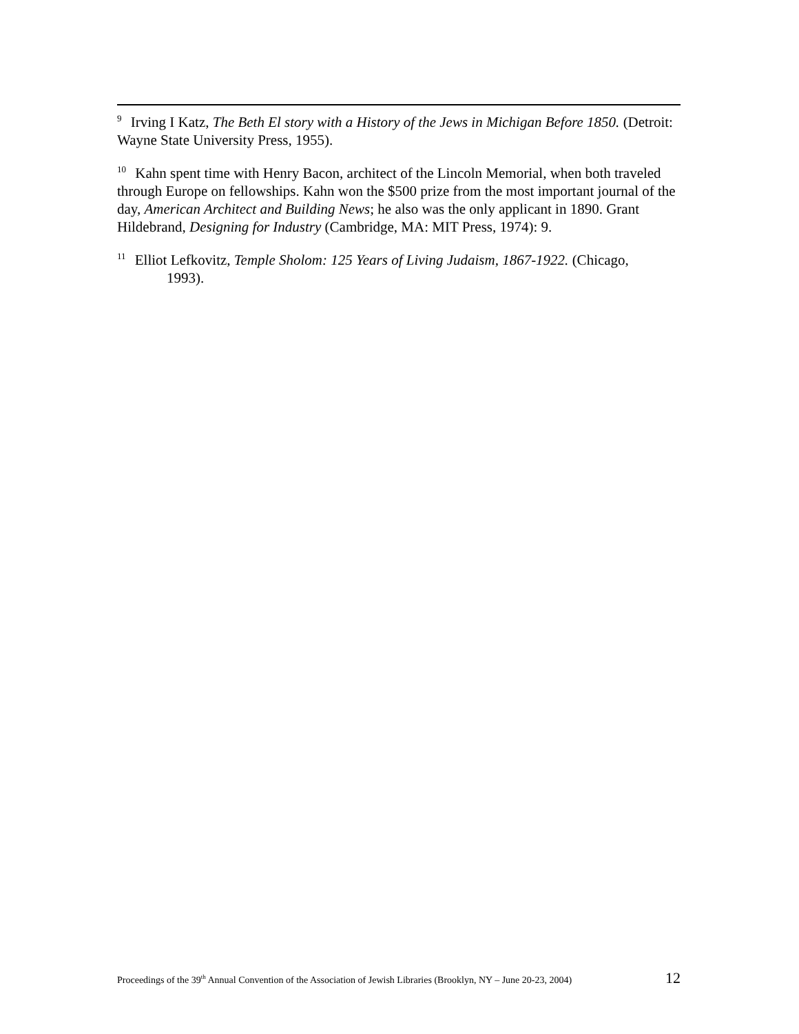<sup>9</sup> Irving I Katz, The Beth El story with a History of the Jews in Michigan Before 1850. (Detroit: Wayne State University Press, 1955).
<sup>10</sup> Kahn spent time with Henry Bacon, architect of the Lincoln Memorial, when both traveled through Europe on fellowships. Kahn won the $500 prize from the most important journal of the day, American Architect and Building News; he also was the only applicant in 1890. Grant Hildebrand, Designing for Industry (Cambridge, MA: MIT Press, 1974): 9.
<sup>11</sup> Elliot Lefkovitz, Temple Sholom: 125 Years of Living Judaism, 1867-1922. (Chicago,
1993).
Proceedings of the 39<sup>th</sup> Annual Convention of the Association of Jewish Libraries (Brooklyn, NY – June 20-23, 2004) 12